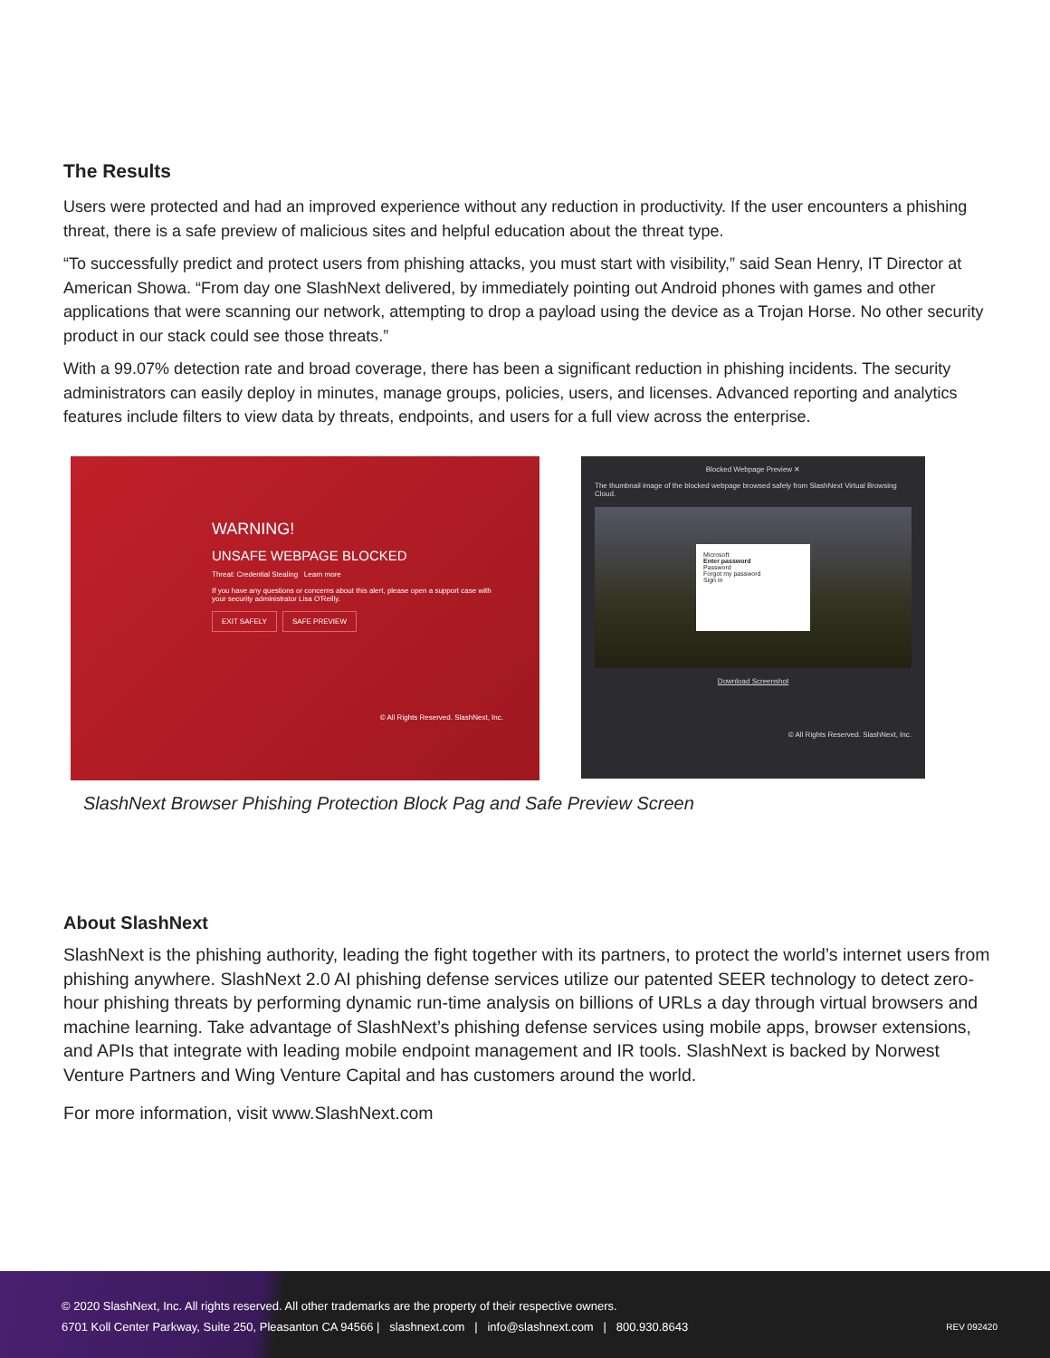The Results
Users were protected and had an improved experience without any reduction in productivity. If the user encounters a phishing threat, there is a safe preview of malicious sites and helpful education about the threat type.
“To successfully predict and protect users from phishing attacks, you must start with visibility,” said Sean Henry, IT Director at American Showa. “From day one SlashNext delivered, by immediately pointing out Android phones with games and other applications that were scanning our network, attempting to drop a payload using the device as a Trojan Horse. No other security product in our stack could see those threats.”
With a 99.07% detection rate and broad coverage, there has been a significant reduction in phishing incidents. The security administrators can easily deploy in minutes, manage groups, policies, users, and licenses. Advanced reporting and analytics features include filters to view data by threats, endpoints, and users for a full view across the enterprise.
WARNING!
UNSAFE WEBPAGE BLOCKED
Threat: Credential Stealing Learn more
If you have any questions or concerns about this alert, please open a support case with your security administrator Lisa O'Reilly.
EXIT SAFELY SAFE PREVIEW
© All Rights Reserved. SlashNext, Inc.
Blocked Webpage Preview ✕
The thumbnail image of the blocked webpage browsed safely from SlashNext Virtual Browsing Cloud.
Microsoft
Enter password
Password
Forgot my password
Sign in
Download Screenshot
© All Rights Reserved. SlashNext, Inc.
SlashNext Browser Phishing Protection Block Pag and Safe Preview Screen
About SlashNext
SlashNext is the phishing authority, leading the fight together with its partners, to protect the world’s internet users from phishing anywhere. SlashNext 2.0 AI phishing defense services utilize our patented SEER technology to detect zero-hour phishing threats by performing dynamic run-time analysis on billions of URLs a day through virtual browsers and machine learning. Take advantage of SlashNext’s phishing defense services using mobile apps, browser extensions, and APIs that integrate with leading mobile endpoint management and IR tools. SlashNext is backed by Norwest Venture Partners and Wing Venture Capital and has customers around the world.
For more information, visit www.SlashNext.com
© 2020 SlashNext, Inc. All rights reserved. All other trademarks are the property of their respective owners.
6701 Koll Center Parkway, Suite 250, Pleasanton CA 94566 | slashnext.com | info@slashnext.com | 800.930.8643 REV 092420